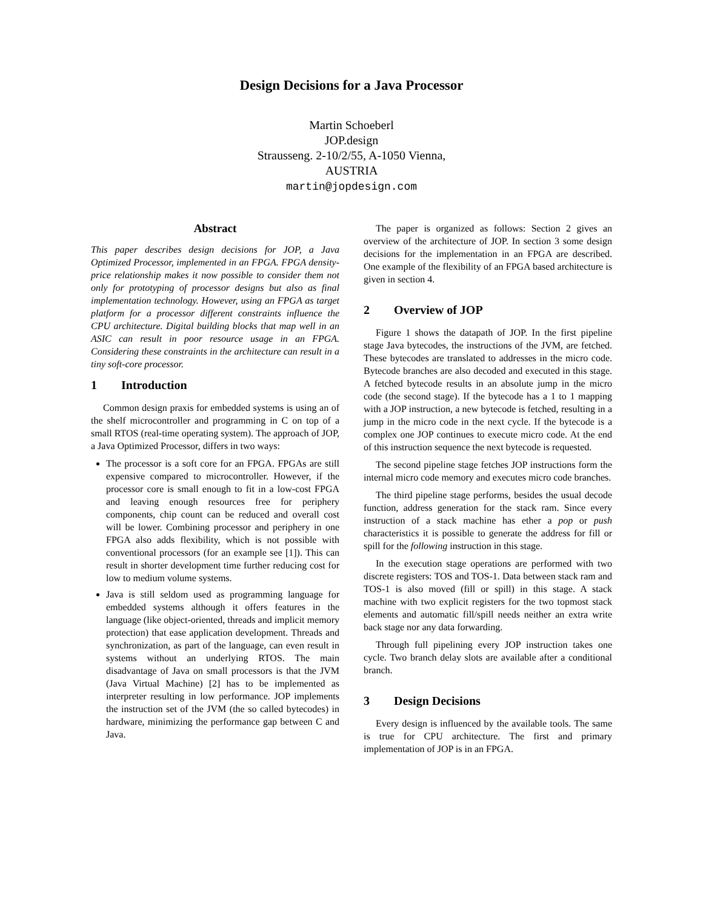Design Decisions for a Java Processor
Martin Schoeberl
JOP.design
Strausseng. 2-10/2/55, A-1050 Vienna,
AUSTRIA
martin@jopdesign.com
Abstract
This paper describes design decisions for JOP, a Java Optimized Processor, implemented in an FPGA. FPGA density-price relationship makes it now possible to consider them not only for prototyping of processor designs but also as final implementation technology. However, using an FPGA as target platform for a processor different constraints influence the CPU architecture. Digital building blocks that map well in an ASIC can result in poor resource usage in an FPGA. Considering these constraints in the architecture can result in a tiny soft-core processor.
1 Introduction
Common design praxis for embedded systems is using an of the shelf microcontroller and programming in C on top of a small RTOS (real-time operating system). The approach of JOP, a Java Optimized Processor, differs in two ways:
The processor is a soft core for an FPGA. FPGAs are still expensive compared to microcontroller. However, if the processor core is small enough to fit in a low-cost FPGA and leaving enough resources free for periphery components, chip count can be reduced and overall cost will be lower. Combining processor and periphery in one FPGA also adds flexibility, which is not possible with conventional processors (for an example see [1]). This can result in shorter development time further reducing cost for low to medium volume systems.
Java is still seldom used as programming language for embedded systems although it offers features in the language (like object-oriented, threads and implicit memory protection) that ease application development. Threads and synchronization, as part of the language, can even result in systems without an underlying RTOS. The main disadvantage of Java on small processors is that the JVM (Java Virtual Machine) [2] has to be implemented as interpreter resulting in low performance. JOP implements the instruction set of the JVM (the so called bytecodes) in hardware, minimizing the performance gap between C and Java.
The paper is organized as follows: Section 2 gives an overview of the architecture of JOP. In section 3 some design decisions for the implementation in an FPGA are described. One example of the flexibility of an FPGA based architecture is given in section 4.
2 Overview of JOP
Figure 1 shows the datapath of JOP. In the first pipeline stage Java bytecodes, the instructions of the JVM, are fetched. These bytecodes are translated to addresses in the micro code. Bytecode branches are also decoded and executed in this stage. A fetched bytecode results in an absolute jump in the micro code (the second stage). If the bytecode has a 1 to 1 mapping with a JOP instruction, a new bytecode is fetched, resulting in a jump in the micro code in the next cycle. If the bytecode is a complex one JOP continues to execute micro code. At the end of this instruction sequence the next bytecode is requested.
The second pipeline stage fetches JOP instructions form the internal micro code memory and executes micro code branches.
The third pipeline stage performs, besides the usual decode function, address generation for the stack ram. Since every instruction of a stack machine has ether a pop or push characteristics it is possible to generate the address for fill or spill for the following instruction in this stage.
In the execution stage operations are performed with two discrete registers: TOS and TOS-1. Data between stack ram and TOS-1 is also moved (fill or spill) in this stage. A stack machine with two explicit registers for the two topmost stack elements and automatic fill/spill needs neither an extra write back stage nor any data forwarding.
Through full pipelining every JOP instruction takes one cycle. Two branch delay slots are available after a conditional branch.
3 Design Decisions
Every design is influenced by the available tools. The same is true for CPU architecture. The first and primary implementation of JOP is in an FPGA.